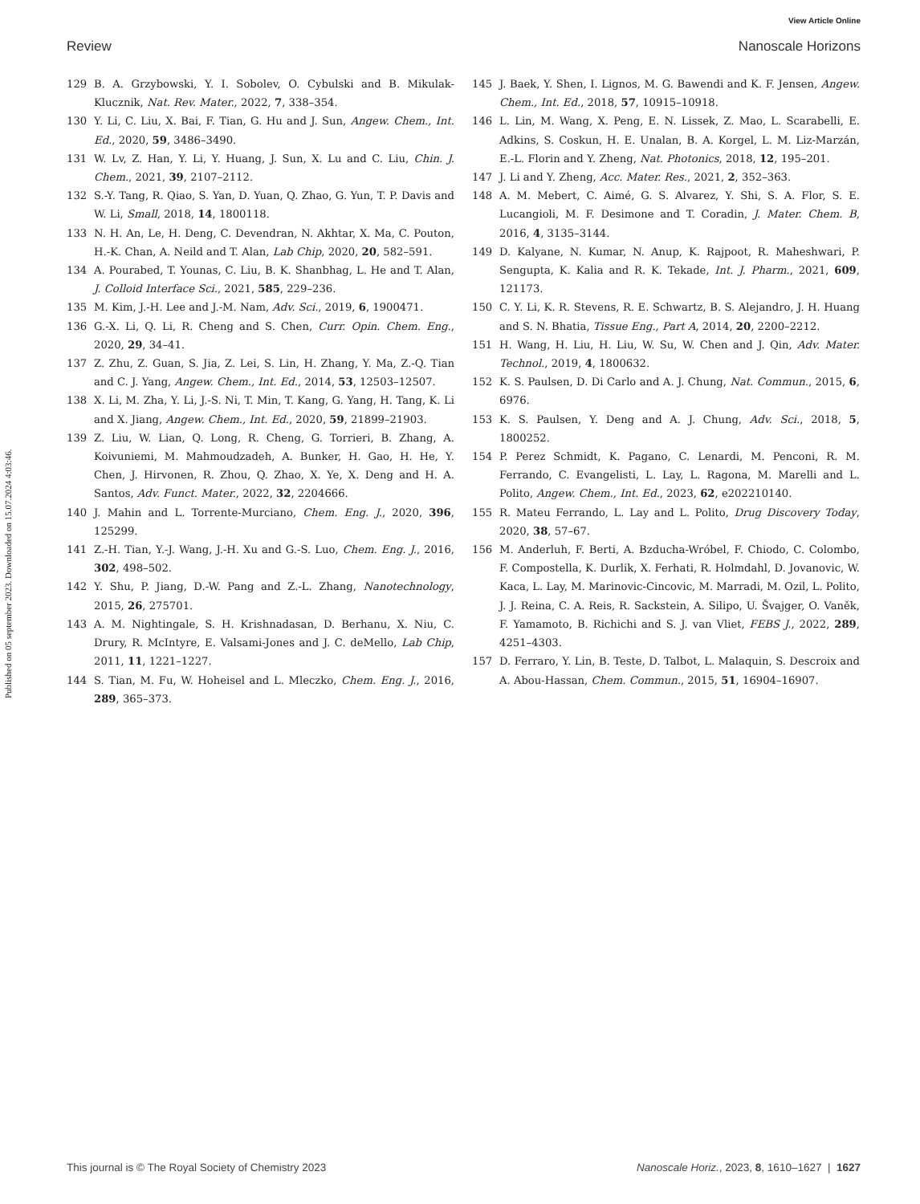View Article Online
Review Nanoscale Horizons
Published on 05 september 2023. Downloaded on 15.07.2024 4:03:46.
129 B. A. Grzybowski, Y. I. Sobolev, O. Cybulski and B. Mikulak-Klucznik, Nat. Rev. Mater., 2022, 7, 338–354.
130 Y. Li, C. Liu, X. Bai, F. Tian, G. Hu and J. Sun, Angew. Chem., Int. Ed., 2020, 59, 3486–3490.
131 W. Lv, Z. Han, Y. Li, Y. Huang, J. Sun, X. Lu and C. Liu, Chin. J. Chem., 2021, 39, 2107–2112.
132 S.-Y. Tang, R. Qiao, S. Yan, D. Yuan, Q. Zhao, G. Yun, T. P. Davis and W. Li, Small, 2018, 14, 1800118.
133 N. H. An, Le, H. Deng, C. Devendran, N. Akhtar, X. Ma, C. Pouton, H.-K. Chan, A. Neild and T. Alan, Lab Chip, 2020, 20, 582–591.
134 A. Pourabed, T. Younas, C. Liu, B. K. Shanbhag, L. He and T. Alan, J. Colloid Interface Sci., 2021, 585, 229–236.
135 M. Kim, J.-H. Lee and J.-M. Nam, Adv. Sci., 2019, 6, 1900471.
136 G.-X. Li, Q. Li, R. Cheng and S. Chen, Curr. Opin. Chem. Eng., 2020, 29, 34–41.
137 Z. Zhu, Z. Guan, S. Jia, Z. Lei, S. Lin, H. Zhang, Y. Ma, Z.-Q. Tian and C. J. Yang, Angew. Chem., Int. Ed., 2014, 53, 12503–12507.
138 X. Li, M. Zha, Y. Li, J.-S. Ni, T. Min, T. Kang, G. Yang, H. Tang, K. Li and X. Jiang, Angew. Chem., Int. Ed., 2020, 59, 21899–21903.
139 Z. Liu, W. Lian, Q. Long, R. Cheng, G. Torrieri, B. Zhang, A. Koivuniemi, M. Mahmoudzadeh, A. Bunker, H. Gao, H. He, Y. Chen, J. Hirvonen, R. Zhou, Q. Zhao, X. Ye, X. Deng and H. A. Santos, Adv. Funct. Mater., 2022, 32, 2204666.
140 J. Mahin and L. Torrente-Murciano, Chem. Eng. J., 2020, 396, 125299.
141 Z.-H. Tian, Y.-J. Wang, J.-H. Xu and G.-S. Luo, Chem. Eng. J., 2016, 302, 498–502.
142 Y. Shu, P. Jiang, D.-W. Pang and Z.-L. Zhang, Nanotechnology, 2015, 26, 275701.
143 A. M. Nightingale, S. H. Krishnadasan, D. Berhanu, X. Niu, C. Drury, R. McIntyre, E. Valsami-Jones and J. C. deMello, Lab Chip, 2011, 11, 1221–1227.
144 S. Tian, M. Fu, W. Hoheisel and L. Mleczko, Chem. Eng. J., 2016, 289, 365–373.
145 J. Baek, Y. Shen, I. Lignos, M. G. Bawendi and K. F. Jensen, Angew. Chem., Int. Ed., 2018, 57, 10915–10918.
146 L. Lin, M. Wang, X. Peng, E. N. Lissek, Z. Mao, L. Scarabelli, E. Adkins, S. Coskun, H. E. Unalan, B. A. Korgel, L. M. Liz-Marzán, E.-L. Florin and Y. Zheng, Nat. Photonics, 2018, 12, 195–201.
147 J. Li and Y. Zheng, Acc. Mater. Res., 2021, 2, 352–363.
148 A. M. Mebert, C. Aimé, G. S. Alvarez, Y. Shi, S. A. Flor, S. E. Lucangioli, M. F. Desimone and T. Coradin, J. Mater. Chem. B, 2016, 4, 3135–3144.
149 D. Kalyane, N. Kumar, N. Anup, K. Rajpoot, R. Maheshwari, P. Sengupta, K. Kalia and R. K. Tekade, Int. J. Pharm., 2021, 609, 121173.
150 C. Y. Li, K. R. Stevens, R. E. Schwartz, B. S. Alejandro, J. H. Huang and S. N. Bhatia, Tissue Eng., Part A, 2014, 20, 2200–2212.
151 H. Wang, H. Liu, H. Liu, W. Su, W. Chen and J. Qin, Adv. Mater. Technol., 2019, 4, 1800632.
152 K. S. Paulsen, D. Di Carlo and A. J. Chung, Nat. Commun., 2015, 6, 6976.
153 K. S. Paulsen, Y. Deng and A. J. Chung, Adv. Sci., 2018, 5, 1800252.
154 P. Perez Schmidt, K. Pagano, C. Lenardi, M. Penconi, R. M. Ferrando, C. Evangelisti, L. Lay, L. Ragona, M. Marelli and L. Polito, Angew. Chem., Int. Ed., 2023, 62, e202210140.
155 R. Mateu Ferrando, L. Lay and L. Polito, Drug Discovery Today, 2020, 38, 57–67.
156 M. Anderluh, F. Berti, A. Bzducha-Wróbel, F. Chiodo, C. Colombo, F. Compostella, K. Durlik, X. Ferhati, R. Holmdahl, D. Jovanovic, W. Kaca, L. Lay, M. Marinovic-Cincovic, M. Marradi, M. Ozil, L. Polito, J. J. Reina, C. A. Reis, R. Sackstein, A. Silipo, U. Švajger, O. Vaněk, F. Yamamoto, B. Richichi and S. J. van Vliet, FEBS J., 2022, 289, 4251–4303.
157 D. Ferraro, Y. Lin, B. Teste, D. Talbot, L. Malaquin, S. Descroix and A. Abou-Hassan, Chem. Commun., 2015, 51, 16904–16907.
This journal is © The Royal Society of Chemistry 2023 Nanoscale Horiz., 2023, 8, 1610–1627 | 1627